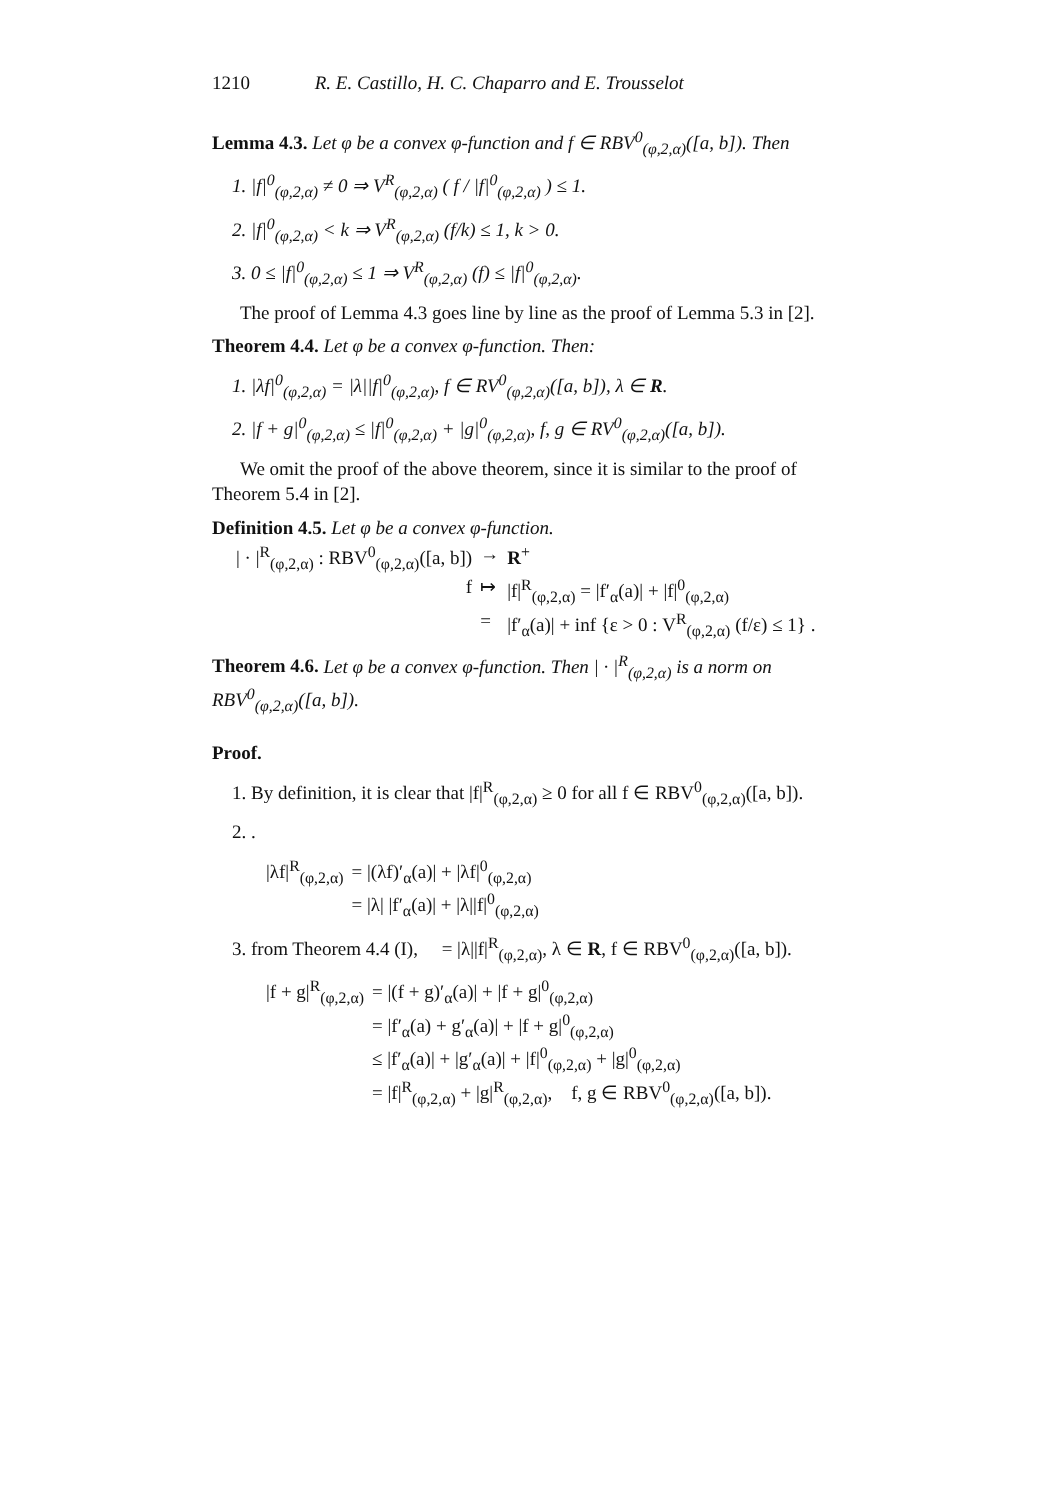1210 R. E. Castillo, H. C. Chaparro and E. Trousselot
Lemma 4.3. Let φ be a convex φ-function and f ∈ RBV<sup>0</sup><sub>(φ,2,α)</sub>([a, b]). Then
1. |f|<sup>0</sup><sub>(φ,2,α)</sub> ≠ 0 ⇒ V<sup>R</sup><sub>(φ,2,α)</sub> ( f / |f|<sup>0</sup><sub>(φ,2,α)</sub> ) ≤ 1.
2. |f|<sup>0</sup><sub>(φ,2,α)</sub> < k ⇒ V<sup>R</sup><sub>(φ,2,α)</sub> (f/k) ≤ 1, k > 0.
3. 0 ≤ |f|<sup>0</sup><sub>(φ,2,α)</sub> ≤ 1 ⇒ V<sup>R</sup><sub>(φ,2,α)</sub> (f) ≤ |f|<sup>0</sup><sub>(φ,2,α)</sub>.
The proof of Lemma 4.3 goes line by line as the proof of Lemma 5.3 in [2].
Theorem 4.4. Let φ be a convex φ-function. Then:
1. |λf|<sup>0</sup><sub>(φ,2,α)</sub> = |λ||f|<sup>0</sup><sub>(φ,2,α)</sub>, f ∈ RV<sup>0</sup><sub>(φ,2,α)</sub>([a, b]), λ ∈ R.
2. |f + g|<sup>0</sup><sub>(φ,2,α)</sub> ≤ |f|<sup>0</sup><sub>(φ,2,α)</sub> + |g|<sup>0</sup><sub>(φ,2,α)</sub>, f, g ∈ RV<sup>0</sup><sub>(φ,2,α)</sub>([a, b]).
We omit the proof of the above theorem, since it is similar to the proof of Theorem 5.4 in [2].
Definition 4.5. Let φ be a convex φ-function.
| / · /<sup>R</sup><sub>(φ,2,α)</sub> : RBV<sup>0</sup><sub>(φ,2,α)</sub>([a, b]) | → | R<sup>+</sup> |
| f | ↦ | /f/<sup>R</sup><sub>(φ,2,α)</sub> = /f′<sub>α</sub>(a)/ + /f/<sup>0</sup><sub>(φ,2,α)</sub> |
| | = | /f′<sub>α</sub>(a)/ + inf {ε > 0 : V<sup>R</sup><sub>(φ,2,α)</sub> (f/ε) ≤ 1} . |
Theorem 4.6. Let φ be a convex φ-function. Then | · |<sup>R</sup><sub>(φ,2,α)</sub> is a norm on RBV<sup>0</sup><sub>(φ,2,α)</sub>([a, b]).
Proof.
1. By definition, it is clear that |f|<sup>R</sup><sub>(φ,2,α)</sub> ≥ 0 for all f ∈ RBV<sup>0</sup><sub>(φ,2,α)</sub>([a, b]).
2. .
| /λf/<sup>R</sup><sub>(φ,2,α)</sub> | = /(λf)′<sub>α</sub>(a)/ + /λf/<sup>0</sup><sub>(φ,2,α)</sub> |
| | = /λ/ /f′<sub>α</sub>(a)/ + /λ//f/<sup>0</sup><sub>(φ,2,α)</sub> |
3. from Theorem 4.4 (I), = |λ||f|<sup>R</sup><sub>(φ,2,α)</sub>, λ ∈ R, f ∈ RBV<sup>0</sup><sub>(φ,2,α)</sub>([a, b]).
| /f + g/<sup>R</sup><sub>(φ,2,α)</sub> | = /(f + g)′<sub>α</sub>(a)/ + /f + g/<sup>0</sup><sub>(φ,2,α)</sub> |
| | = /f′<sub>α</sub>(a) + g′<sub>α</sub>(a)/ + /f + g/<sup>0</sup><sub>(φ,2,α)</sub> |
| | ≤ /f′<sub>α</sub>(a)/ + /g′<sub>α</sub>(a)/ + /f/<sup>0</sup><sub>(φ,2,α)</sub> + /g/<sup>0</sup><sub>(φ,2,α)</sub> |
| | = /f/<sup>R</sup><sub>(φ,2,α)</sub> + /g/<sup>R</sup><sub>(φ,2,α)</sub>, f, g ∈ RBV<sup>0</sup><sub>(φ,2,α)</sub>([a, b]). |